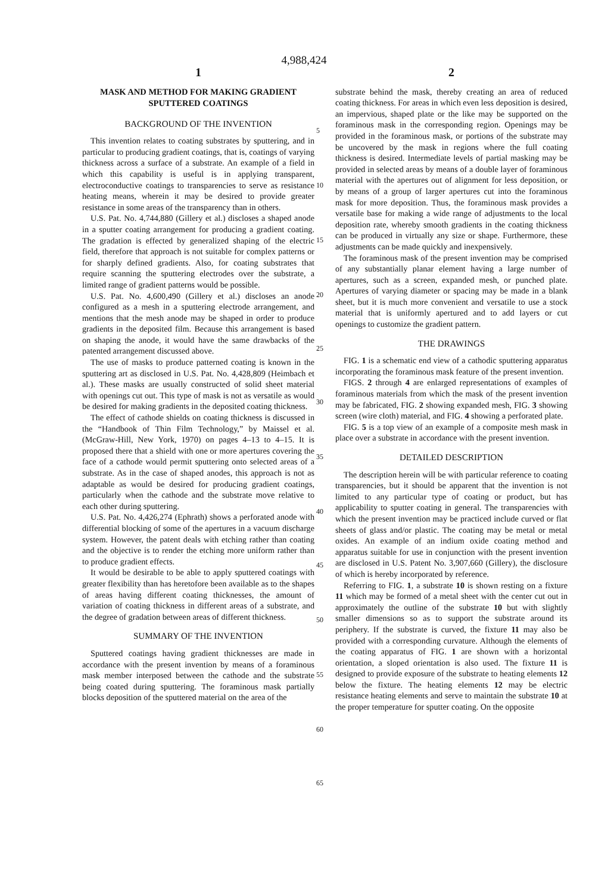4,988,424
1
MASK AND METHOD FOR MAKING GRADIENT SPUTTERED COATINGS
BACKGROUND OF THE INVENTION
This invention relates to coating substrates by sputtering, and in particular to producing gradient coatings, that is, coatings of varying thickness across a surface of a substrate. An example of a field in which this capability is useful is in applying transparent, electroconductive coatings to transparencies to serve as resistance heating means, wherein it may be desired to provide greater resistance in some areas of the transparency than in others.
U.S. Pat. No. 4,744,880 (Gillery et al.) discloses a shaped anode in a sputter coating arrangement for producing a gradient coating. The gradation is effected by generalized shaping of the electric field, therefore that approach is not suitable for complex patterns or for sharply defined gradients. Also, for coating substrates that require scanning the sputtering electrodes over the substrate, a limited range of gradient patterns would be possible.
U.S. Pat. No. 4,600,490 (Gillery et al.) discloses an anode configured as a mesh in a sputtering electrode arrangement, and mentions that the mesh anode may be shaped in order to produce gradients in the deposited film. Because this arrangement is based on shaping the anode, it would have the same drawbacks of the patented arrangement discussed above.
The use of masks to produce patterned coating is known in the sputtering art as disclosed in U.S. Pat. No. 4,428,809 (Heimbach et al.). These masks are usually constructed of solid sheet material with openings cut out. This type of mask is not as versatile as would be desired for making gradients in the deposited coating thickness.
The effect of cathode shields on coating thickness is discussed in the “Handbook of Thin Film Technology,” by Maissel et al. (McGraw-Hill, New York, 1970) on pages 4–13 to 4–15. It is proposed there that a shield with one or more apertures covering the face of a cathode would permit sputtering onto selected areas of a substrate. As in the case of shaped anodes, this approach is not as adaptable as would be desired for producing gradient coatings, particularly when the cathode and the substrate move relative to each other during sputtering.
U.S. Pat. No. 4,426,274 (Ephrath) shows a perforated anode with differential blocking of some of the apertures in a vacuum discharge system. However, the patent deals with etching rather than coating and the objective is to render the etching more uniform rather than to produce gradient effects.
It would be desirable to be able to apply sputtered coatings with greater flexibility than has heretofore been available as to the shapes of areas having different coating thicknesses, the amount of variation of coating thickness in different areas of a substrate, and the degree of gradation between areas of different thickness.
SUMMARY OF THE INVENTION
Sputtered coatings having gradient thicknesses are made in accordance with the present invention by means of a foraminous mask member interposed between the cathode and the substrate being coated during sputtering. The foraminous mask partially blocks deposition of the sputtered material on the area of the
2
substrate behind the mask, thereby creating an area of reduced coating thickness. For areas in which even less deposition is desired, an impervious, shaped plate or the like may be supported on the foraminous mask in the corresponding region. Openings may be provided in the foraminous mask, or portions of the substrate may be uncovered by the mask in regions where the full coating thickness is desired. Intermediate levels of partial masking may be provided in selected areas by means of a double layer of foraminous material with the apertures out of alignment for less deposition, or by means of a group of larger apertures cut into the foraminous mask for more deposition. Thus, the foraminous mask provides a versatile base for making a wide range of adjustments to the local deposition rate, whereby smooth gradients in the coating thickness can be produced in virtually any size or shape. Furthermore, these adjustments can be made quickly and inexpensively.
The foraminous mask of the present invention may be comprised of any substantially planar element having a large number of apertures, such as a screen, expanded mesh, or punched plate. Apertures of varying diameter or spacing may be made in a blank sheet, but it is much more convenient and versatile to use a stock material that is uniformly apertured and to add layers or cut openings to customize the gradient pattern.
THE DRAWINGS
FIG. 1 is a schematic end view of a cathodic sputtering apparatus incorporating the foraminous mask feature of the present invention.
FIGS. 2 through 4 are enlarged representations of examples of foraminous materials from which the mask of the present invention may be fabricated, FIG. 2 showing expanded mesh, FIG. 3 showing screen (wire cloth) material, and FIG. 4 showing a perforated plate.
FIG. 5 is a top view of an example of a composite mesh mask in place over a substrate in accordance with the present invention.
DETAILED DESCRIPTION
The description herein will be with particular reference to coating transparencies, but it should be apparent that the invention is not limited to any particular type of coating or product, but has applicability to sputter coating in general. The transparencies with which the present invention may be practiced include curved or flat sheets of glass and/or plastic. The coating may be metal or metal oxides. An example of an indium oxide coating method and apparatus suitable for use in conjunction with the present invention are disclosed in U.S. Patent No. 3,907,660 (Gillery), the disclosure of which is hereby incorporated by reference.
Referring to FIG. 1, a substrate 10 is shown resting on a fixture 11 which may be formed of a metal sheet with the center cut out in approximately the outline of the substrate 10 but with slightly smaller dimensions so as to support the substrate around its periphery. If the substrate is curved, the fixture 11 may also be provided with a corresponding curvature. Although the elements of the coating apparatus of FIG. 1 are shown with a horizontal orientation, a sloped orientation is also used. The fixture 11 is designed to provide exposure of the substrate to heating elements 12 below the fixture. The heating elements 12 may be electric resistance heating elements and serve to maintain the substrate 10 at the proper temperature for sputter coating. On the opposite
5
10
15
20
25
30
35
40
45
50
55
60
65